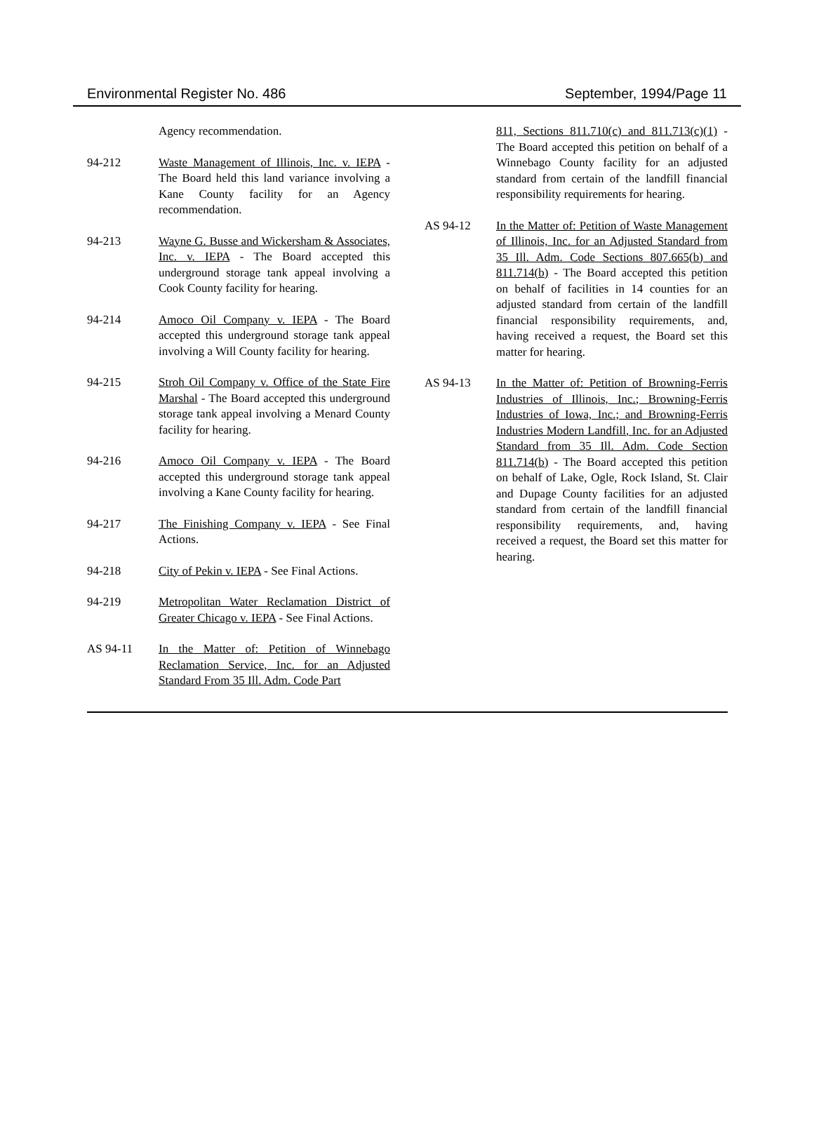Environmental Register No. 486 September, 1994/Page 11
Agency recommendation.
94-212 Waste Management of Illinois, Inc. v. IEPA - The Board held this land variance involving a Kane County facility for an Agency recommendation.
94-213 Wayne G. Busse and Wickersham & Associates, Inc. v. IEPA - The Board accepted this underground storage tank appeal involving a Cook County facility for hearing.
94-214 Amoco Oil Company v. IEPA - The Board accepted this underground storage tank appeal involving a Will County facility for hearing.
94-215 Stroh Oil Company v. Office of the State Fire Marshal - The Board accepted this underground storage tank appeal involving a Menard County facility for hearing.
94-216 Amoco Oil Company v. IEPA - The Board accepted this underground storage tank appeal involving a Kane County facility for hearing.
94-217 The Finishing Company v. IEPA - See Final Actions.
94-218 City of Pekin v. IEPA - See Final Actions.
94-219 Metropolitan Water Reclamation District of Greater Chicago v. IEPA - See Final Actions.
AS 94-11 In the Matter of: Petition of Winnebago Reclamation Service, Inc. for an Adjusted Standard From 35 Ill. Adm. Code Part
811, Sections 811.710(c) and 811.713(c)(1) - The Board accepted this petition on behalf of a Winnebago County facility for an adjusted standard from certain of the landfill financial responsibility requirements for hearing.
AS 94-12 In the Matter of: Petition of Waste Management of Illinois, Inc. for an Adjusted Standard from 35 Ill. Adm. Code Sections 807.665(b) and 811.714(b) - The Board accepted this petition on behalf of facilities in 14 counties for an adjusted standard from certain of the landfill financial responsibility requirements, and, having received a request, the Board set this matter for hearing.
AS 94-13 In the Matter of: Petition of Browning-Ferris Industries of Illinois, Inc.; Browning-Ferris Industries of Iowa, Inc.; and Browning-Ferris Industries Modern Landfill, Inc. for an Adjusted Standard from 35 Ill. Adm. Code Section 811.714(b) - The Board accepted this petition on behalf of Lake, Ogle, Rock Island, St. Clair and Dupage County facilities for an adjusted standard from certain of the landfill financial responsibility requirements, and, having received a request, the Board set this matter for hearing.